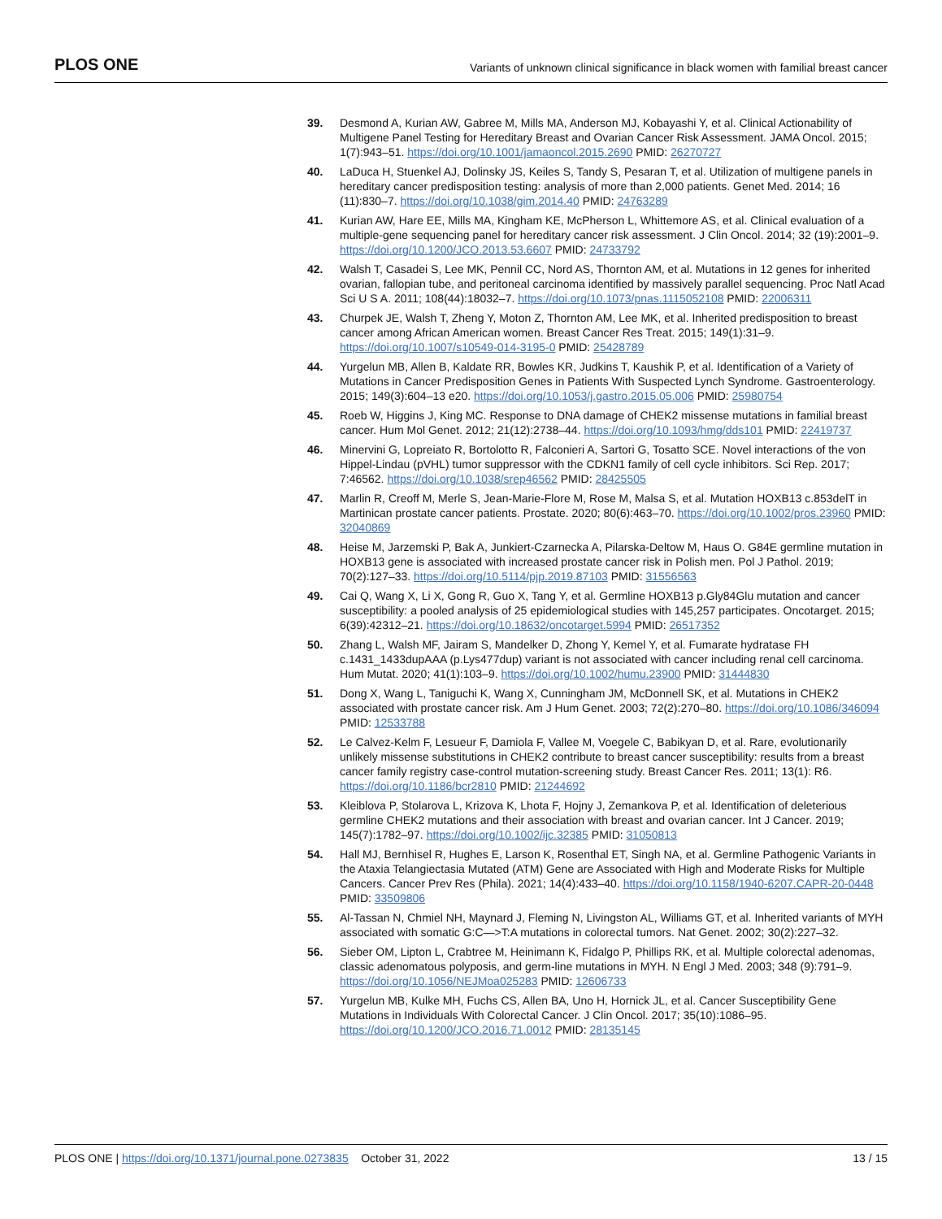PLOS ONE Variants of unknown clinical significance in black women with familial breast cancer
39. Desmond A, Kurian AW, Gabree M, Mills MA, Anderson MJ, Kobayashi Y, et al. Clinical Actionability of Multigene Panel Testing for Hereditary Breast and Ovarian Cancer Risk Assessment. JAMA Oncol. 2015; 1(7):943–51. https://doi.org/10.1001/jamaoncol.2015.2690 PMID: 26270727
40. LaDuca H, Stuenkel AJ, Dolinsky JS, Keiles S, Tandy S, Pesaran T, et al. Utilization of multigene panels in hereditary cancer predisposition testing: analysis of more than 2,000 patients. Genet Med. 2014; 16 (11):830–7. https://doi.org/10.1038/gim.2014.40 PMID: 24763289
41. Kurian AW, Hare EE, Mills MA, Kingham KE, McPherson L, Whittemore AS, et al. Clinical evaluation of a multiple-gene sequencing panel for hereditary cancer risk assessment. J Clin Oncol. 2014; 32 (19):2001–9. https://doi.org/10.1200/JCO.2013.53.6607 PMID: 24733792
42. Walsh T, Casadei S, Lee MK, Pennil CC, Nord AS, Thornton AM, et al. Mutations in 12 genes for inherited ovarian, fallopian tube, and peritoneal carcinoma identified by massively parallel sequencing. Proc Natl Acad Sci U S A. 2011; 108(44):18032–7. https://doi.org/10.1073/pnas.1115052108 PMID: 22006311
43. Churpek JE, Walsh T, Zheng Y, Moton Z, Thornton AM, Lee MK, et al. Inherited predisposition to breast cancer among African American women. Breast Cancer Res Treat. 2015; 149(1):31–9. https://doi.org/10.1007/s10549-014-3195-0 PMID: 25428789
44. Yurgelun MB, Allen B, Kaldate RR, Bowles KR, Judkins T, Kaushik P, et al. Identification of a Variety of Mutations in Cancer Predisposition Genes in Patients With Suspected Lynch Syndrome. Gastroenterology. 2015; 149(3):604–13 e20. https://doi.org/10.1053/j.gastro.2015.05.006 PMID: 25980754
45. Roeb W, Higgins J, King MC. Response to DNA damage of CHEK2 missense mutations in familial breast cancer. Hum Mol Genet. 2012; 21(12):2738–44. https://doi.org/10.1093/hmg/dds101 PMID: 22419737
46. Minervini G, Lopreiato R, Bortolotto R, Falconieri A, Sartori G, Tosatto SCE. Novel interactions of the von Hippel-Lindau (pVHL) tumor suppressor with the CDKN1 family of cell cycle inhibitors. Sci Rep. 2017; 7:46562. https://doi.org/10.1038/srep46562 PMID: 28425505
47. Marlin R, Creoff M, Merle S, Jean-Marie-Flore M, Rose M, Malsa S, et al. Mutation HOXB13 c.853delT in Martinican prostate cancer patients. Prostate. 2020; 80(6):463–70. https://doi.org/10.1002/pros.23960 PMID: 32040869
48. Heise M, Jarzemski P, Bak A, Junkiert-Czarnecka A, Pilarska-Deltow M, Haus O. G84E germline mutation in HOXB13 gene is associated with increased prostate cancer risk in Polish men. Pol J Pathol. 2019; 70(2):127–33. https://doi.org/10.5114/pjp.2019.87103 PMID: 31556563
49. Cai Q, Wang X, Li X, Gong R, Guo X, Tang Y, et al. Germline HOXB13 p.Gly84Glu mutation and cancer susceptibility: a pooled analysis of 25 epidemiological studies with 145,257 participates. Oncotarget. 2015; 6(39):42312–21. https://doi.org/10.18632/oncotarget.5994 PMID: 26517352
50. Zhang L, Walsh MF, Jairam S, Mandelker D, Zhong Y, Kemel Y, et al. Fumarate hydratase FH c.1431_1433dupAAA (p.Lys477dup) variant is not associated with cancer including renal cell carcinoma. Hum Mutat. 2020; 41(1):103–9. https://doi.org/10.1002/humu.23900 PMID: 31444830
51. Dong X, Wang L, Taniguchi K, Wang X, Cunningham JM, McDonnell SK, et al. Mutations in CHEK2 associated with prostate cancer risk. Am J Hum Genet. 2003; 72(2):270–80. https://doi.org/10.1086/346094 PMID: 12533788
52. Le Calvez-Kelm F, Lesueur F, Damiola F, Vallee M, Voegele C, Babikyan D, et al. Rare, evolutionarily unlikely missense substitutions in CHEK2 contribute to breast cancer susceptibility: results from a breast cancer family registry case-control mutation-screening study. Breast Cancer Res. 2011; 13(1): R6. https://doi.org/10.1186/bcr2810 PMID: 21244692
53. Kleiblova P, Stolarova L, Krizova K, Lhota F, Hojny J, Zemankova P, et al. Identification of deleterious germline CHEK2 mutations and their association with breast and ovarian cancer. Int J Cancer. 2019; 145(7):1782–97. https://doi.org/10.1002/ijc.32385 PMID: 31050813
54. Hall MJ, Bernhisel R, Hughes E, Larson K, Rosenthal ET, Singh NA, et al. Germline Pathogenic Variants in the Ataxia Telangiectasia Mutated (ATM) Gene are Associated with High and Moderate Risks for Multiple Cancers. Cancer Prev Res (Phila). 2021; 14(4):433–40. https://doi.org/10.1158/1940-6207.CAPR-20-0448 PMID: 33509806
55. Al-Tassan N, Chmiel NH, Maynard J, Fleming N, Livingston AL, Williams GT, et al. Inherited variants of MYH associated with somatic G:C—>T:A mutations in colorectal tumors. Nat Genet. 2002; 30(2):227–32.
56. Sieber OM, Lipton L, Crabtree M, Heinimann K, Fidalgo P, Phillips RK, et al. Multiple colorectal adenomas, classic adenomatous polyposis, and germ-line mutations in MYH. N Engl J Med. 2003; 348 (9):791–9. https://doi.org/10.1056/NEJMoa025283 PMID: 12606733
57. Yurgelun MB, Kulke MH, Fuchs CS, Allen BA, Uno H, Hornick JL, et al. Cancer Susceptibility Gene Mutations in Individuals With Colorectal Cancer. J Clin Oncol. 2017; 35(10):1086–95. https://doi.org/10.1200/JCO.2016.71.0012 PMID: 28135145
PLOS ONE | https://doi.org/10.1371/journal.pone.0273835 October 31, 2022 13 / 15